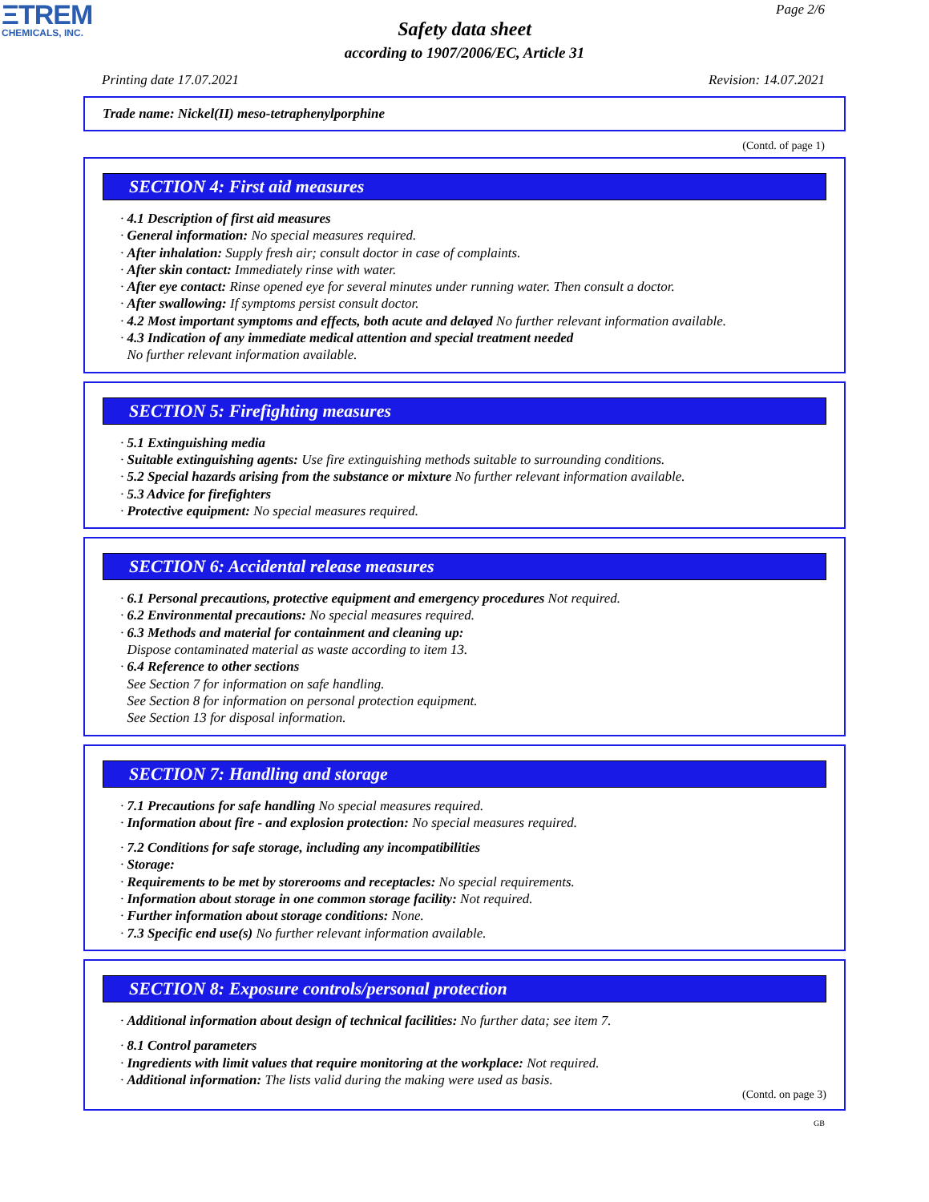ΞTREM
CHEMICALS, INC.
Page 2/6
Safety data sheet
according to 1907/2006/EC, Article 31
Printing date 17.07.2021 Revision: 14.07.2021
Trade name: Nickel(II) meso-tetraphenylporphine
(Contd. of page 1)
SECTION 4: First aid measures
· 4.1 Description of first aid measures
· General information: No special measures required.
· After inhalation: Supply fresh air; consult doctor in case of complaints.
· After skin contact: Immediately rinse with water.
· After eye contact: Rinse opened eye for several minutes under running water. Then consult a doctor.
· After swallowing: If symptoms persist consult doctor.
· 4.2 Most important symptoms and effects, both acute and delayed No further relevant information available.
· 4.3 Indication of any immediate medical attention and special treatment needed
No further relevant information available.
SECTION 5: Firefighting measures
· 5.1 Extinguishing media
· Suitable extinguishing agents: Use fire extinguishing methods suitable to surrounding conditions.
· 5.2 Special hazards arising from the substance or mixture No further relevant information available.
· 5.3 Advice for firefighters
· Protective equipment: No special measures required.
SECTION 6: Accidental release measures
· 6.1 Personal precautions, protective equipment and emergency procedures Not required.
· 6.2 Environmental precautions: No special measures required.
· 6.3 Methods and material for containment and cleaning up:
Dispose contaminated material as waste according to item 13.
· 6.4 Reference to other sections
See Section 7 for information on safe handling.
See Section 8 for information on personal protection equipment.
See Section 13 for disposal information.
SECTION 7: Handling and storage
· 7.1 Precautions for safe handling No special measures required.
· Information about fire - and explosion protection: No special measures required.
· 7.2 Conditions for safe storage, including any incompatibilities
· Storage:
· Requirements to be met by storerooms and receptacles: No special requirements.
· Information about storage in one common storage facility: Not required.
· Further information about storage conditions: None.
· 7.3 Specific end use(s) No further relevant information available.
SECTION 8: Exposure controls/personal protection
· Additional information about design of technical facilities: No further data; see item 7.
· 8.1 Control parameters
· Ingredients with limit values that require monitoring at the workplace: Not required.
· Additional information: The lists valid during the making were used as basis.
(Contd. on page 3)
GB